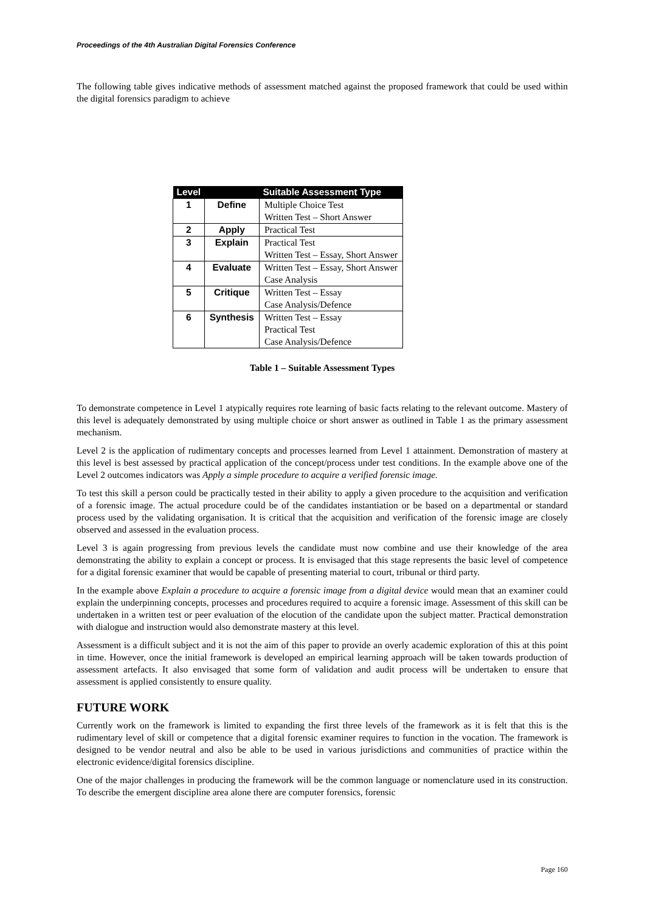Proceedings of the 4th Australian Digital Forensics Conference
The following table gives indicative methods of assessment matched against the proposed framework that could be used within the digital forensics paradigm to achieve
| Level | | Suitable Assessment Type |
| --- | --- | --- |
| 1 | Define | Multiple Choice Test Written Test – Short Answer |
| 2 | Apply | Practical Test |
| 3 | Explain | Practical Test Written Test – Essay, Short Answer |
| 4 | Evaluate | Written Test – Essay, Short Answer Case Analysis |
| 5 | Critique | Written Test – Essay Case Analysis/Defence |
| 6 | Synthesis | Written Test – Essay Practical Test Case Analysis/Defence |
Table 1 – Suitable Assessment Types
To demonstrate competence in Level 1 atypically requires rote learning of basic facts relating to the relevant outcome. Mastery of this level is adequately demonstrated by using multiple choice or short answer as outlined in Table 1 as the primary assessment mechanism.
Level 2 is the application of rudimentary concepts and processes learned from Level 1 attainment. Demonstration of mastery at this level is best assessed by practical application of the concept/process under test conditions. In the example above one of the Level 2 outcomes indicators was Apply a simple procedure to acquire a verified forensic image.
To test this skill a person could be practically tested in their ability to apply a given procedure to the acquisition and verification of a forensic image. The actual procedure could be of the candidates instantiation or be based on a departmental or standard process used by the validating organisation. It is critical that the acquisition and verification of the forensic image are closely observed and assessed in the evaluation process.
Level 3 is again progressing from previous levels the candidate must now combine and use their knowledge of the area demonstrating the ability to explain a concept or process. It is envisaged that this stage represents the basic level of competence for a digital forensic examiner that would be capable of presenting material to court, tribunal or third party.
In the example above Explain a procedure to acquire a forensic image from a digital device would mean that an examiner could explain the underpinning concepts, processes and procedures required to acquire a forensic image. Assessment of this skill can be undertaken in a written test or peer evaluation of the elocution of the candidate upon the subject matter. Practical demonstration with dialogue and instruction would also demonstrate mastery at this level.
Assessment is a difficult subject and it is not the aim of this paper to provide an overly academic exploration of this at this point in time. However, once the initial framework is developed an empirical learning approach will be taken towards production of assessment artefacts. It also envisaged that some form of validation and audit process will be undertaken to ensure that assessment is applied consistently to ensure quality.
FUTURE WORK
Currently work on the framework is limited to expanding the first three levels of the framework as it is felt that this is the rudimentary level of skill or competence that a digital forensic examiner requires to function in the vocation. The framework is designed to be vendor neutral and also be able to be used in various jurisdictions and communities of practice within the electronic evidence/digital forensics discipline.
One of the major challenges in producing the framework will be the common language or nomenclature used in its construction. To describe the emergent discipline area alone there are computer forensics, forensic
Page 160